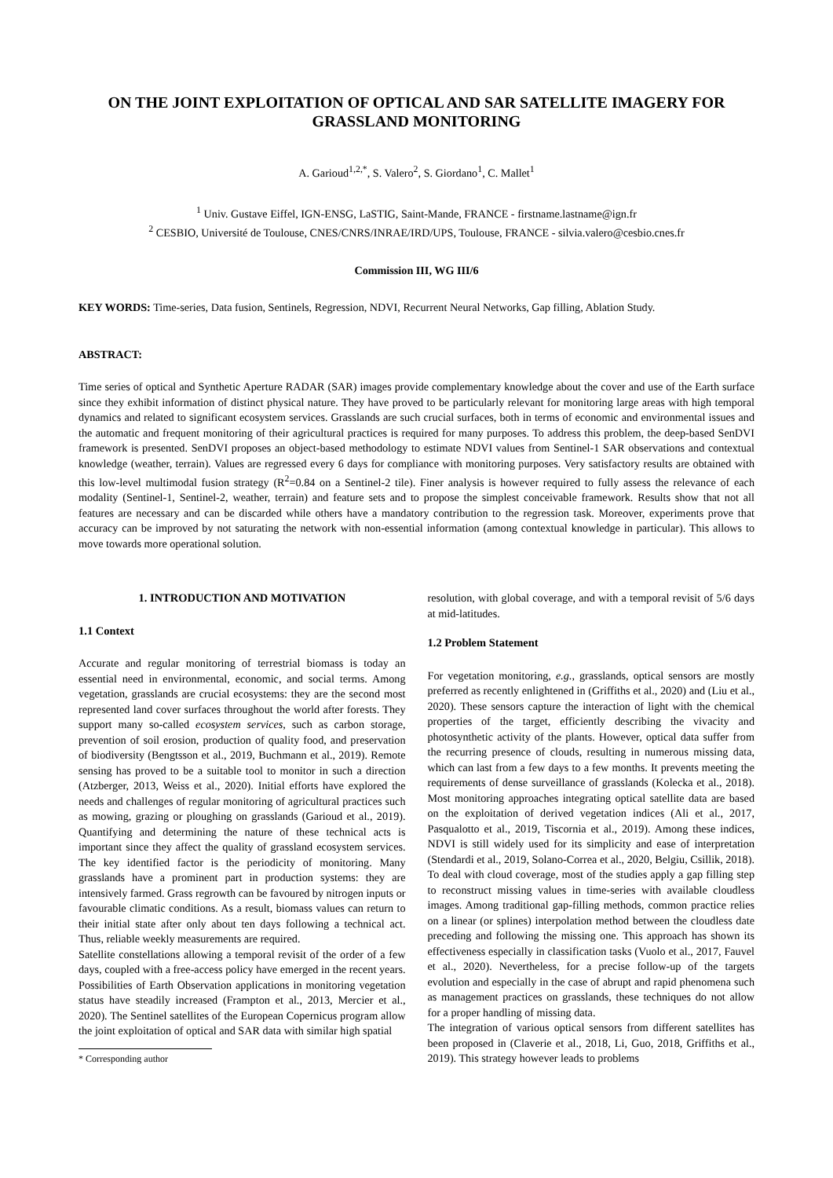ON THE JOINT EXPLOITATION OF OPTICAL AND SAR SATELLITE IMAGERY FOR GRASSLAND MONITORING
A. Garioud<sup>1,2,*</sup>, S. Valero<sup>2</sup>, S. Giordano<sup>1</sup>, C. Mallet<sup>1</sup>
<sup>1</sup> Univ. Gustave Eiffel, IGN-ENSG, LaSTIG, Saint-Mande, FRANCE - firstname.lastname@ign.fr
<sup>2</sup> CESBIO, Université de Toulouse, CNES/CNRS/INRAE/IRD/UPS, Toulouse, FRANCE - silvia.valero@cesbio.cnes.fr
Commission III, WG III/6
KEY WORDS: Time-series, Data fusion, Sentinels, Regression, NDVI, Recurrent Neural Networks, Gap filling, Ablation Study.
ABSTRACT:
Time series of optical and Synthetic Aperture RADAR (SAR) images provide complementary knowledge about the cover and use of the Earth surface since they exhibit information of distinct physical nature. They have proved to be particularly relevant for monitoring large areas with high temporal dynamics and related to significant ecosystem services. Grasslands are such crucial surfaces, both in terms of economic and environmental issues and the automatic and frequent monitoring of their agricultural practices is required for many purposes. To address this problem, the deep-based SenDVI framework is presented. SenDVI proposes an object-based methodology to estimate NDVI values from Sentinel-1 SAR observations and contextual knowledge (weather, terrain). Values are regressed every 6 days for compliance with monitoring purposes. Very satisfactory results are obtained with this low-level multimodal fusion strategy (R<sup>2</sup>=0.84 on a Sentinel-2 tile). Finer analysis is however required to fully assess the relevance of each modality (Sentinel-1, Sentinel-2, weather, terrain) and feature sets and to propose the simplest conceivable framework. Results show that not all features are necessary and can be discarded while others have a mandatory contribution to the regression task. Moreover, experiments prove that accuracy can be improved by not saturating the network with non-essential information (among contextual knowledge in particular). This allows to move towards more operational solution.
1. INTRODUCTION AND MOTIVATION
1.1 Context
Accurate and regular monitoring of terrestrial biomass is today an essential need in environmental, economic, and social terms. Among vegetation, grasslands are crucial ecosystems: they are the second most represented land cover surfaces throughout the world after forests. They support many so-called ecosystem services, such as carbon storage, prevention of soil erosion, production of quality food, and preservation of biodiversity (Bengtsson et al., 2019, Buchmann et al., 2019). Remote sensing has proved to be a suitable tool to monitor in such a direction (Atzberger, 2013, Weiss et al., 2020). Initial efforts have explored the needs and challenges of regular monitoring of agricultural practices such as mowing, grazing or ploughing on grasslands (Garioud et al., 2019). Quantifying and determining the nature of these technical acts is important since they affect the quality of grassland ecosystem services. The key identified factor is the periodicity of monitoring. Many grasslands have a prominent part in production systems: they are intensively farmed. Grass regrowth can be favoured by nitrogen inputs or favourable climatic conditions. As a result, biomass values can return to their initial state after only about ten days following a technical act. Thus, reliable weekly measurements are required.
Satellite constellations allowing a temporal revisit of the order of a few days, coupled with a free-access policy have emerged in the recent years. Possibilities of Earth Observation applications in monitoring vegetation status have steadily increased (Frampton et al., 2013, Mercier et al., 2020). The Sentinel satellites of the European Copernicus program allow the joint exploitation of optical and SAR data with similar high spatial
* Corresponding author
resolution, with global coverage, and with a temporal revisit of 5/6 days at mid-latitudes.
1.2 Problem Statement
For vegetation monitoring, e.g., grasslands, optical sensors are mostly preferred as recently enlightened in (Griffiths et al., 2020) and (Liu et al., 2020). These sensors capture the interaction of light with the chemical properties of the target, efficiently describing the vivacity and photosynthetic activity of the plants. However, optical data suffer from the recurring presence of clouds, resulting in numerous missing data, which can last from a few days to a few months. It prevents meeting the requirements of dense surveillance of grasslands (Kolecka et al., 2018). Most monitoring approaches integrating optical satellite data are based on the exploitation of derived vegetation indices (Ali et al., 2017, Pasqualotto et al., 2019, Tiscornia et al., 2019). Among these indices, NDVI is still widely used for its simplicity and ease of interpretation (Stendardi et al., 2019, Solano-Correa et al., 2020, Belgiu, Csillik, 2018). To deal with cloud coverage, most of the studies apply a gap filling step to reconstruct missing values in time-series with available cloudless images. Among traditional gap-filling methods, common practice relies on a linear (or splines) interpolation method between the cloudless date preceding and following the missing one. This approach has shown its effectiveness especially in classification tasks (Vuolo et al., 2017, Fauvel et al., 2020). Nevertheless, for a precise follow-up of the targets evolution and especially in the case of abrupt and rapid phenomena such as management practices on grasslands, these techniques do not allow for a proper handling of missing data.
The integration of various optical sensors from different satellites has been proposed in (Claverie et al., 2018, Li, Guo, 2018, Griffiths et al., 2019). This strategy however leads to problems